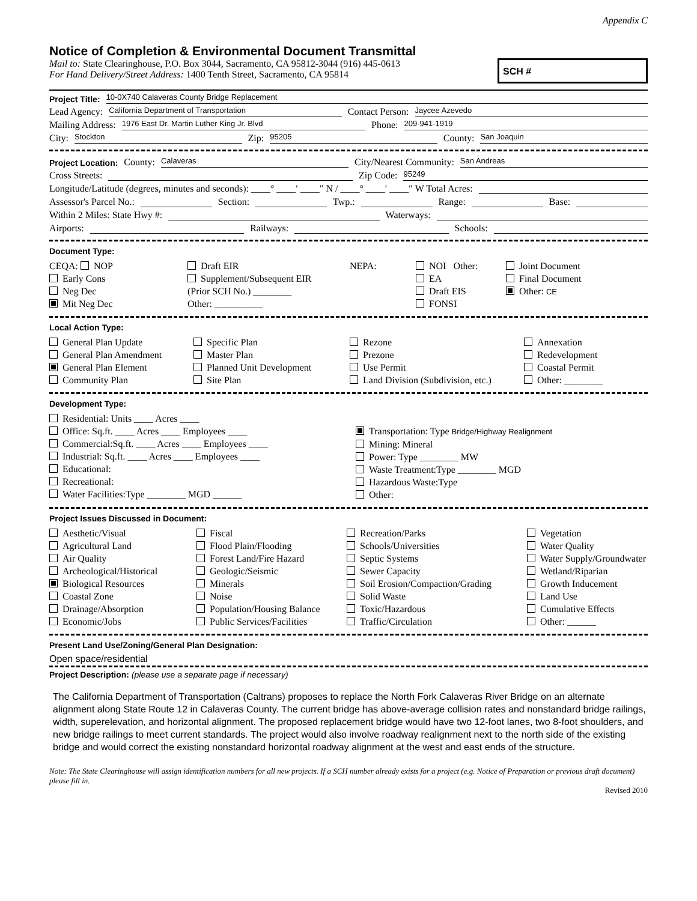Appendix C
Notice of Completion & Environmental Document Transmittal
Mail to: State Clearinghouse, P.O. Box 3044, Sacramento, CA 95812-3044 (916) 445-0613
For Hand Delivery/Street Address: 1400 Tenth Street, Sacramento, CA 95814
SCH #
Project Title: 10-0X740 Calaveras County Bridge Replacement
Lead Agency: California Department of Transportation Contact Person: Jaycee Azevedo
Mailing Address: 1976 East Dr. Martin Luther King Jr. Blvd Phone: 209-941-1919
City: Stockton Zip: 95205 County: San Joaquin
Project Location: County: Calaveras City/Nearest Community: San Andreas
Cross Streets: Zip Code: 95249
Longitude/Latitude (degrees, minutes and seconds): ____° ____′ ____″ N / ____° ____′ ____″ W Total Acres:
Assessor's Parcel No.: Section: Twp.: Range: Base:
Within 2 Miles: State Hwy #: Waterways:
Airports: Railways: Schools:
Document Type:
CEQA: NOP
Early Cons
Neg Dec
Mit Neg Dec
Draft EIR
Supplement/Subsequent EIR
(Prior SCH No.) ________
Other: __________
NEPA:
NOI Other:
EA
Draft EIS
FONSI
Joint Document
Final Document
Other: CE
Local Action Type:
General Plan Update
General Plan Amendment
General Plan Element
Community Plan
Specific Plan
Master Plan
Planned Unit Development
Site Plan
Rezone
Prezone
Use Permit
Land Division (Subdivision, etc.)
Annexation
Redevelopment
Coastal Permit
Other: ________
Development Type:
Residential: Units ____ Acres ____
Office: Sq.ft. ____ Acres ____ Employees ____
Commercial:Sq.ft. ____ Acres ____ Employees ____
Industrial: Sq.ft. ____ Acres ____ Employees ____
Educational:
Recreational:
Water Facilities:Type ________ MGD ______
Transportation: Type Bridge/Highway Realignment
Mining: Mineral
Power: Type ________ MW
Waste Treatment:Type ________ MGD
Hazardous Waste:Type
Other:
Project Issues Discussed in Document:
Aesthetic/Visual
Agricultural Land
Air Quality
Archeological/Historical
Biological Resources
Coastal Zone
Drainage/Absorption
Economic/Jobs
Fiscal
Flood Plain/Flooding
Forest Land/Fire Hazard
Geologic/Seismic
Minerals
Noise
Population/Housing Balance
Public Services/Facilities
Recreation/Parks
Schools/Universities
Septic Systems
Sewer Capacity
Soil Erosion/Compaction/Grading
Solid Waste
Toxic/Hazardous
Traffic/Circulation
Vegetation
Water Quality
Water Supply/Groundwater
Wetland/Riparian
Growth Inducement
Land Use
Cumulative Effects
Other: ______
Present Land Use/Zoning/General Plan Designation:
Open space/residential
Project Description: (please use a separate page if necessary)
The California Department of Transportation (Caltrans) proposes to replace the North Fork Calaveras River Bridge on an alternate alignment along State Route 12 in Calaveras County. The current bridge has above-average collision rates and nonstandard bridge railings, width, superelevation, and horizontal alignment. The proposed replacement bridge would have two 12-foot lanes, two 8-foot shoulders, and new bridge railings to meet current standards. The project would also involve roadway realignment next to the north side of the existing bridge and would correct the existing nonstandard horizontal roadway alignment at the west and east ends of the structure.
Note: The State Clearinghouse will assign identification numbers for all new projects. If a SCH number already exists for a project (e.g. Notice of Preparation or previous draft document) please fill in.
Revised 2010